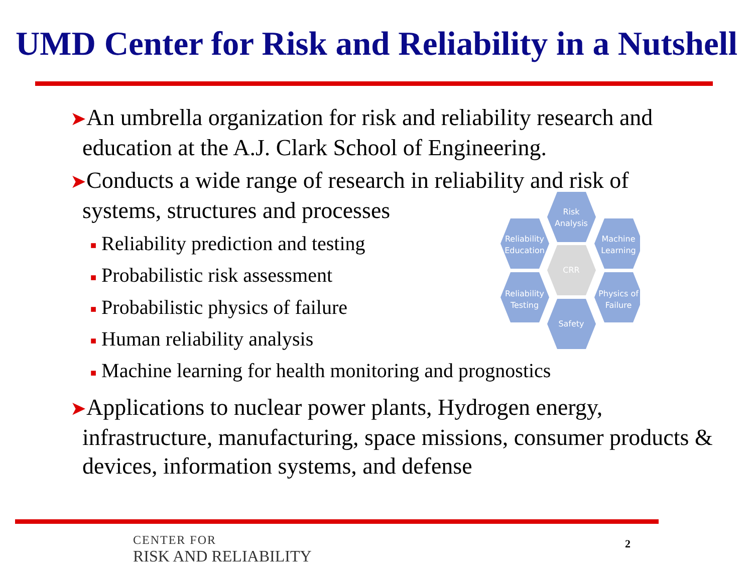UMD Center for Risk and Reliability in a Nutshell
➤An umbrella organization for risk and reliability research and education at the A.J. Clark School of Engineering.
➤Conducts a wide range of research in reliability and risk of systems, structures and processes
■ Reliability prediction and testing
■ Probabilistic risk assessment
■ Probabilistic physics of failure
■ Human reliability analysis
■ Machine learning for health monitoring and prognostics
➤Applications to nuclear power plants, Hydrogen energy, infrastructure, manufacturing, space missions, consumer products & devices, information systems, and defense
Risk
Analysis
Reliability
Education
Machine
Learning
CRR
Reliability
Testing
Physics of
Failure
Safety
CENTER FOR
RISK AND RELIABILITY
2